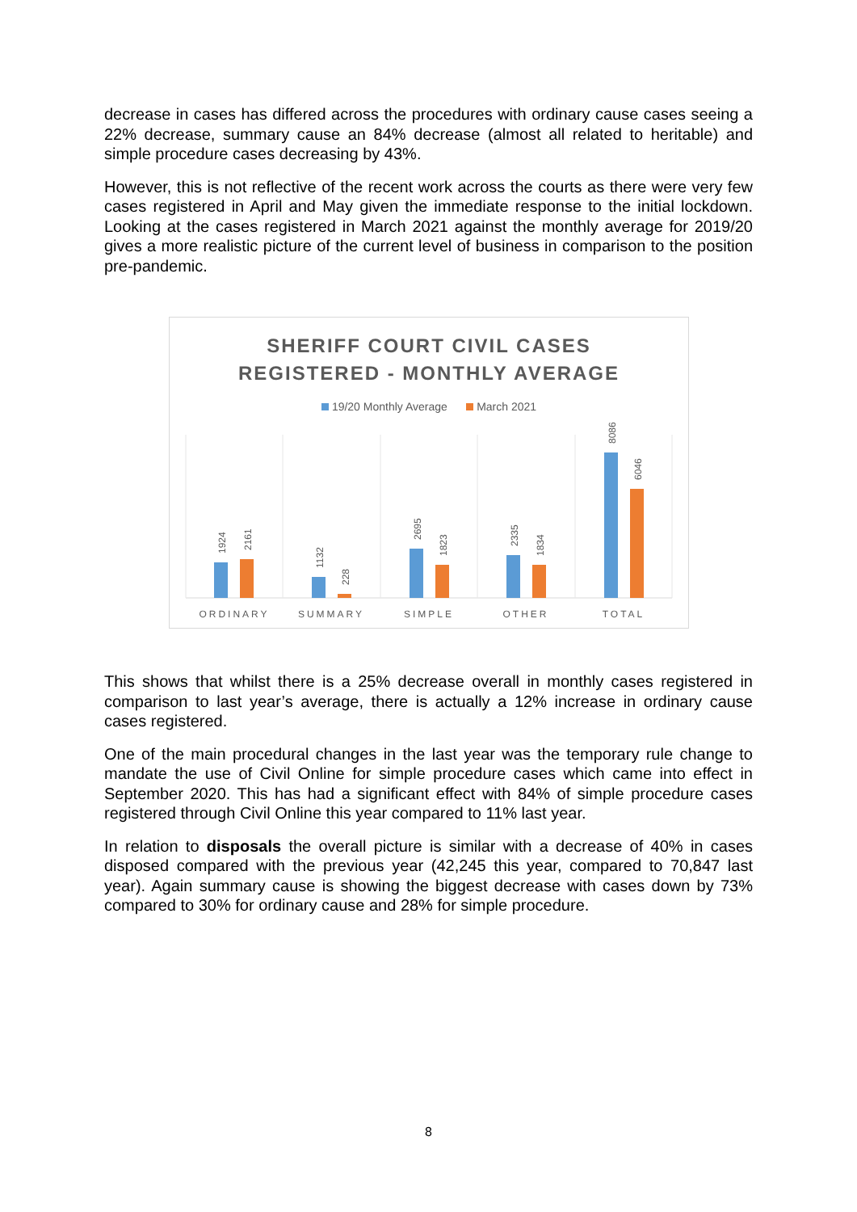decrease in cases has differed across the procedures with ordinary cause cases seeing a 22% decrease, summary cause an 84% decrease (almost all related to heritable) and simple procedure cases decreasing by 43%.
However, this is not reflective of the recent work across the courts as there were very few cases registered in April and May given the immediate response to the initial lockdown. Looking at the cases registered in March 2021 against the monthly average for 2019/20 gives a more realistic picture of the current level of business in comparison to the position pre-pandemic.
SHERIFF COURT CIVIL CASES
REGISTERED - MONTHLY AVERAGE
19/20 Monthly Average March 2021
1924
2161
1132
228
2695
1823
2335
1834
8086
6046
ORDINARY
SUMMARY
SIMPLE
OTHER
TOTAL
This shows that whilst there is a 25% decrease overall in monthly cases registered in comparison to last year’s average, there is actually a 12% increase in ordinary cause cases registered.
One of the main procedural changes in the last year was the temporary rule change to mandate the use of Civil Online for simple procedure cases which came into effect in September 2020. This has had a significant effect with 84% of simple procedure cases registered through Civil Online this year compared to 11% last year.
In relation to disposals the overall picture is similar with a decrease of 40% in cases disposed compared with the previous year (42,245 this year, compared to 70,847 last year). Again summary cause is showing the biggest decrease with cases down by 73% compared to 30% for ordinary cause and 28% for simple procedure.
8